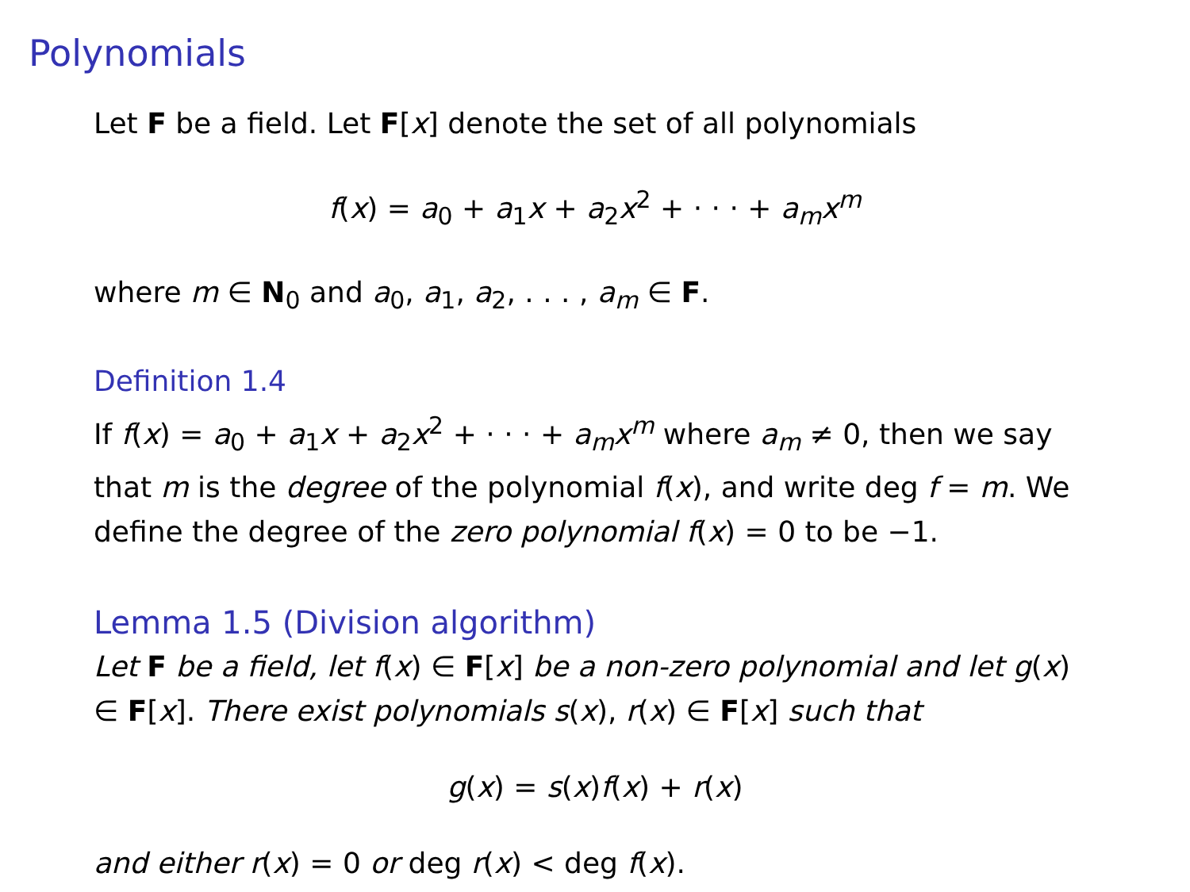Polynomials
Let F be a field. Let F[x] denote the set of all polynomials
f(x) = a<sub>0</sub> + a<sub>1</sub>x + a<sub>2</sub>x<sup>2</sup> + · · · + a<sub>m</sub>x<sup>m</sup>
where m ∈ N<sub>0</sub> and a<sub>0</sub>, a<sub>1</sub>, a<sub>2</sub>, . . . , a<sub>m</sub> ∈ F.
Definition 1.4
If f(x) = a<sub>0</sub> + a<sub>1</sub>x + a<sub>2</sub>x<sup>2</sup> + · · · + a<sub>m</sub>x<sup>m</sup> where a<sub>m</sub> ≠ 0, then we say that m is the degree of the polynomial f(x), and write deg f = m. We define the degree of the zero polynomial f(x) = 0 to be −1.
Lemma 1.5 (Division algorithm)
Let F be a field, let f(x) ∈ F[x] be a non-zero polynomial and let g(x) ∈ F[x]. There exist polynomials s(x), r(x) ∈ F[x] such that
g(x) = s(x)f(x) + r(x)
and either r(x) = 0 or deg r(x) < deg f(x).